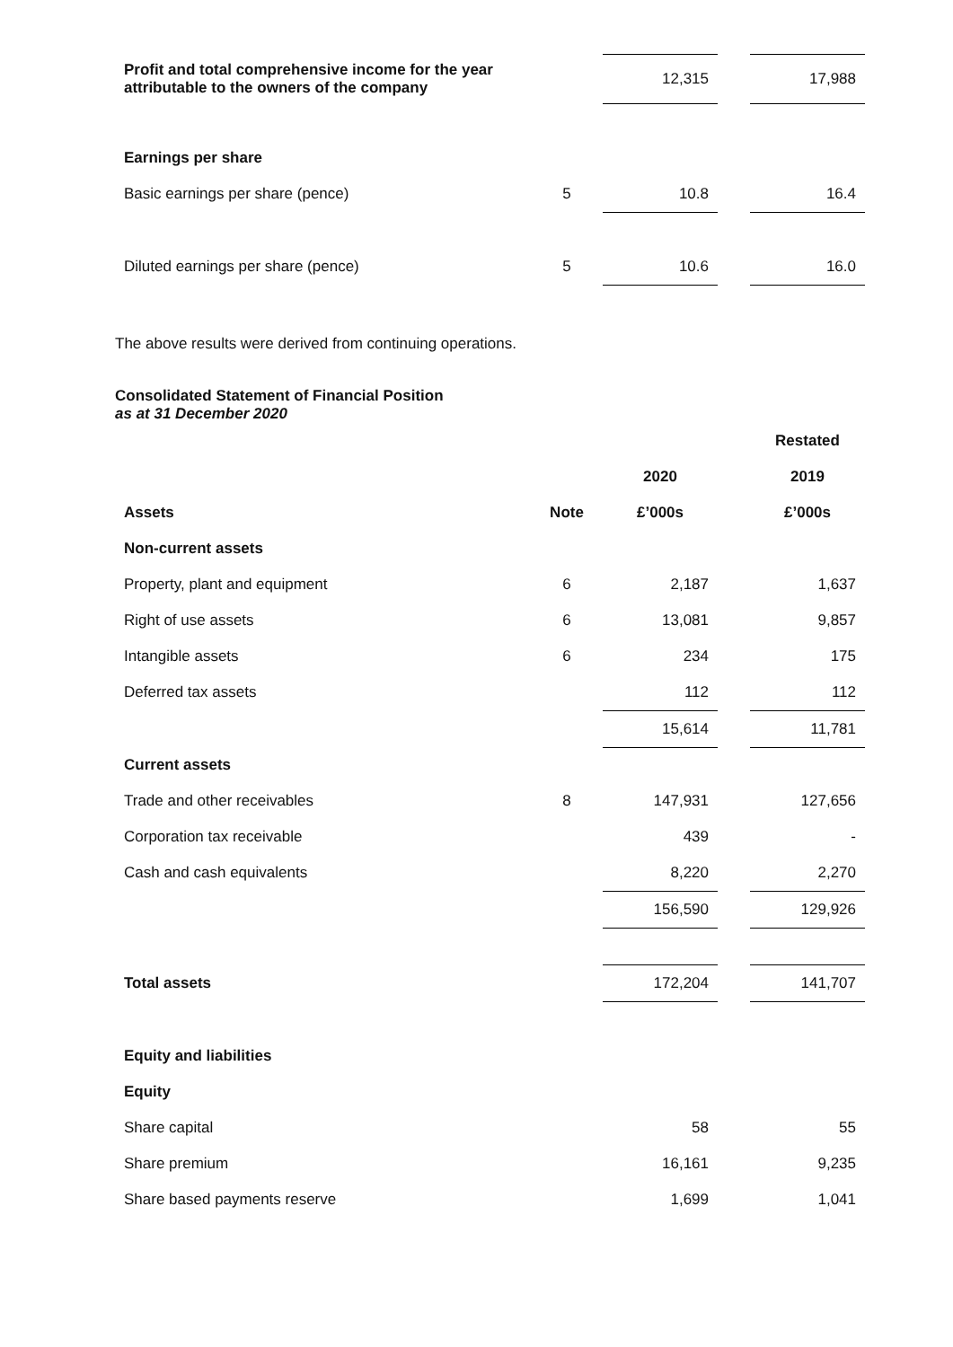| Profit and total comprehensive income for the year attributable to the owners of the company | | 12,315 | | 17,988 |
| Earnings per share | | | | |
| Basic earnings per share (pence) | 5 | 10.8 | | 16.4 |
| Diluted earnings per share (pence) | 5 | 10.6 | | 16.0 |
The above results were derived from continuing operations.
Consolidated Statement of Financial Position
as at 31 December 2020
| | | | | Restated |
| | | 2020 | | 2019 |
| Assets | Note | £’000s | | £’000s |
| Non-current assets | | | | |
| Property, plant and equipment | 6 | 2,187 | | 1,637 |
| Right of use assets | 6 | 13,081 | | 9,857 |
| Intangible assets | 6 | 234 | | 175 |
| Deferred tax assets | | 112 | | 112 |
| | | 15,614 | | 11,781 |
| Current assets | | | | |
| Trade and other receivables | 8 | 147,931 | | 127,656 |
| Corporation tax receivable | | 439 | | - |
| Cash and cash equivalents | | 8,220 | | 2,270 |
| | | 156,590 | | 129,926 |
| Total assets | | 172,204 | | 141,707 |
| Equity and liabilities | | | | |
| Equity | | | | |
| Share capital | | 58 | | 55 |
| Share premium | | 16,161 | | 9,235 |
| Share based payments reserve | | 1,699 | | 1,041 |